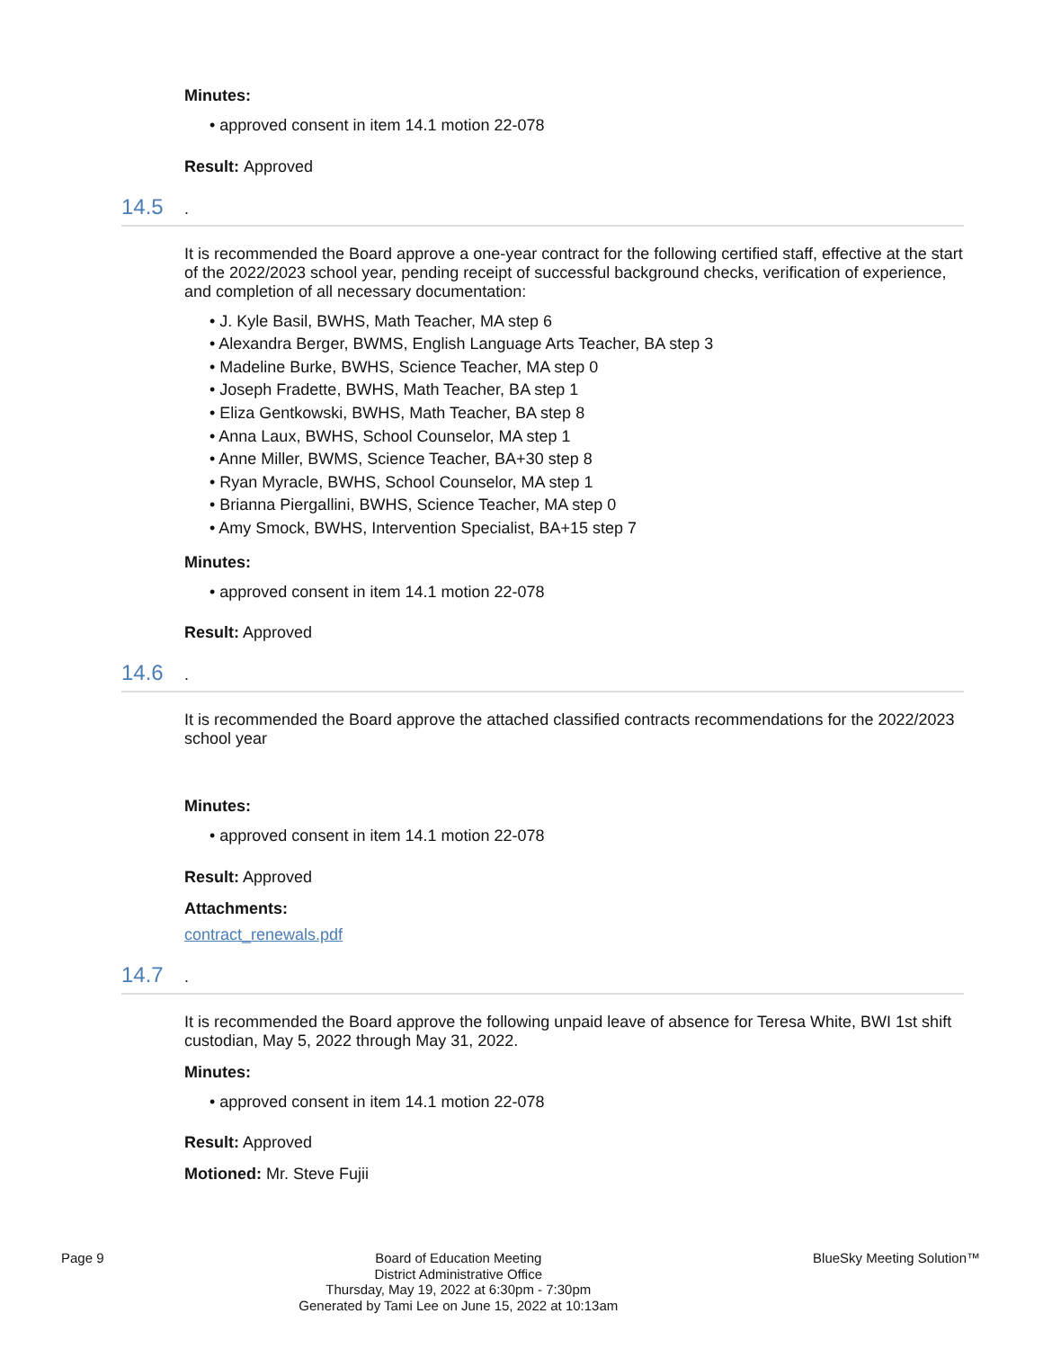Minutes:
• approved consent in item 14.1 motion 22-078
Result: Approved
14.5.
It is recommended the Board approve a one-year contract for the following certified staff, effective at the start of the 2022/2023 school year, pending receipt of successful background checks, verification of experience, and completion of all necessary documentation:
• J. Kyle Basil, BWHS, Math Teacher, MA step 6
• Alexandra Berger, BWMS, English Language Arts Teacher, BA step 3
• Madeline Burke, BWHS, Science Teacher, MA step 0
• Joseph Fradette, BWHS, Math Teacher, BA step 1
• Eliza Gentkowski, BWHS, Math Teacher, BA step 8
• Anna Laux, BWHS, School Counselor, MA step 1
• Anne Miller, BWMS, Science Teacher, BA+30 step 8
• Ryan Myracle, BWHS, School Counselor, MA step 1
• Brianna Piergallini, BWHS, Science Teacher, MA step 0
• Amy Smock, BWHS, Intervention Specialist, BA+15 step 7
Minutes:
• approved consent in item 14.1 motion 22-078
Result: Approved
14.6.
It is recommended the Board approve the attached classified contracts recommendations for the 2022/2023 school year
Minutes:
• approved consent in item 14.1 motion 22-078
Result: Approved
Attachments:
contract_renewals.pdf
14.7.
It is recommended the Board approve the following unpaid leave of absence for Teresa White, BWI 1st shift custodian, May 5, 2022 through May 31, 2022.
Minutes:
• approved consent in item 14.1 motion 22-078
Result: Approved
Motioned: Mr. Steve Fujii
Page 9 Board of Education Meeting
District Administrative Office
Thursday, May 19, 2022 at 6:30pm - 7:30pm
Generated by Tami Lee on June 15, 2022 at 10:13am
BlueSky Meeting Solution™